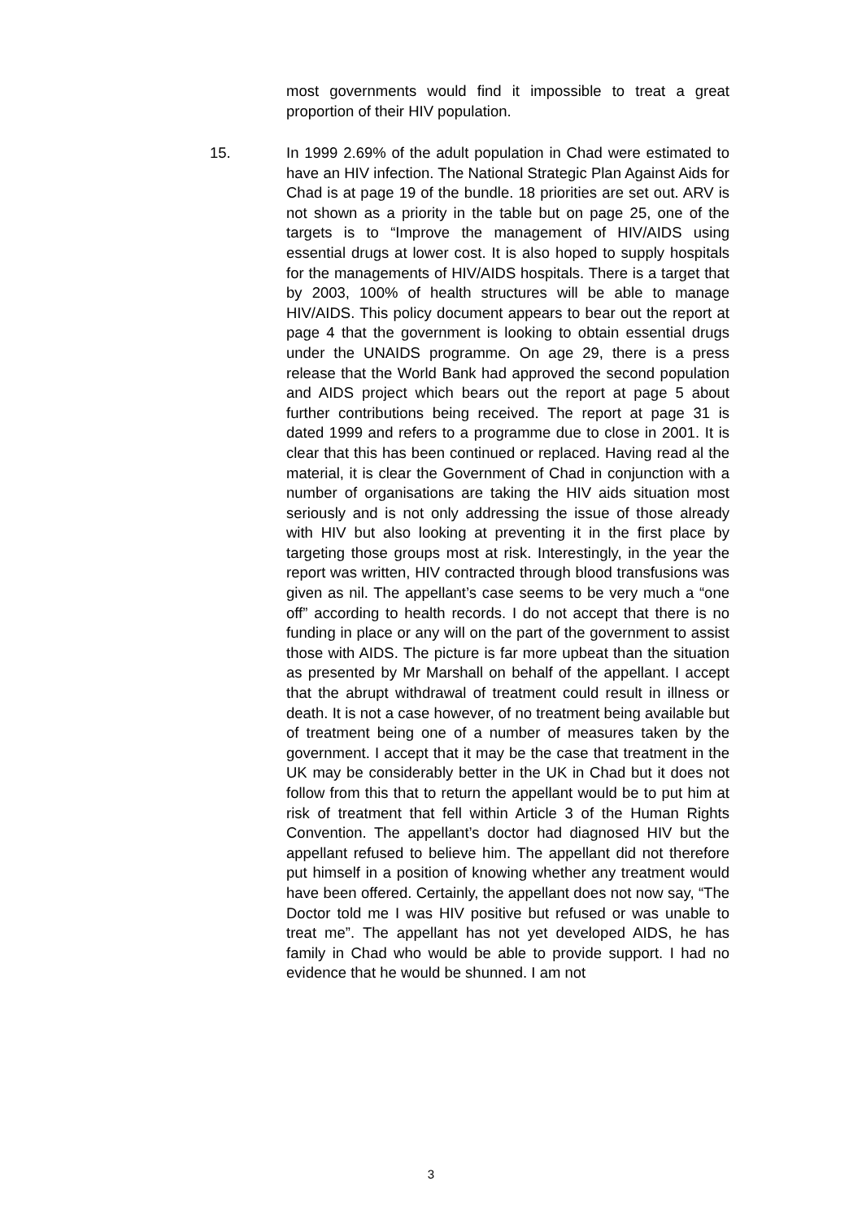most governments would find it impossible to treat a great proportion of their HIV population.
15.
In 1999 2.69% of the adult population in Chad were estimated to have an HIV infection. The National Strategic Plan Against Aids for Chad is at page 19 of the bundle. 18 priorities are set out. ARV is not shown as a priority in the table but on page 25, one of the targets is to “Improve the management of HIV/AIDS using essential drugs at lower cost. It is also hoped to supply hospitals for the managements of HIV/AIDS hospitals. There is a target that by 2003, 100% of health structures will be able to manage HIV/AIDS. This policy document appears to bear out the report at page 4 that the government is looking to obtain essential drugs under the UNAIDS programme. On age 29, there is a press release that the World Bank had approved the second population and AIDS project which bears out the report at page 5 about further contributions being received. The report at page 31 is dated 1999 and refers to a programme due to close in 2001. It is clear that this has been continued or replaced. Having read al the material, it is clear the Government of Chad in conjunction with a number of organisations are taking the HIV aids situation most seriously and is not only addressing the issue of those already with HIV but also looking at preventing it in the first place by targeting those groups most at risk. Interestingly, in the year the report was written, HIV contracted through blood transfusions was given as nil. The appellant’s case seems to be very much a “one off” according to health records. I do not accept that there is no funding in place or any will on the part of the government to assist those with AIDS. The picture is far more upbeat than the situation as presented by Mr Marshall on behalf of the appellant. I accept that the abrupt withdrawal of treatment could result in illness or death. It is not a case however, of no treatment being available but of treatment being one of a number of measures taken by the government. I accept that it may be the case that treatment in the UK may be considerably better in the UK in Chad but it does not follow from this that to return the appellant would be to put him at risk of treatment that fell within Article 3 of the Human Rights Convention. The appellant’s doctor had diagnosed HIV but the appellant refused to believe him. The appellant did not therefore put himself in a position of knowing whether any treatment would have been offered. Certainly, the appellant does not now say, “The Doctor told me I was HIV positive but refused or was unable to treat me”. The appellant has not yet developed AIDS, he has family in Chad who would be able to provide support. I had no evidence that he would be shunned. I am not
3